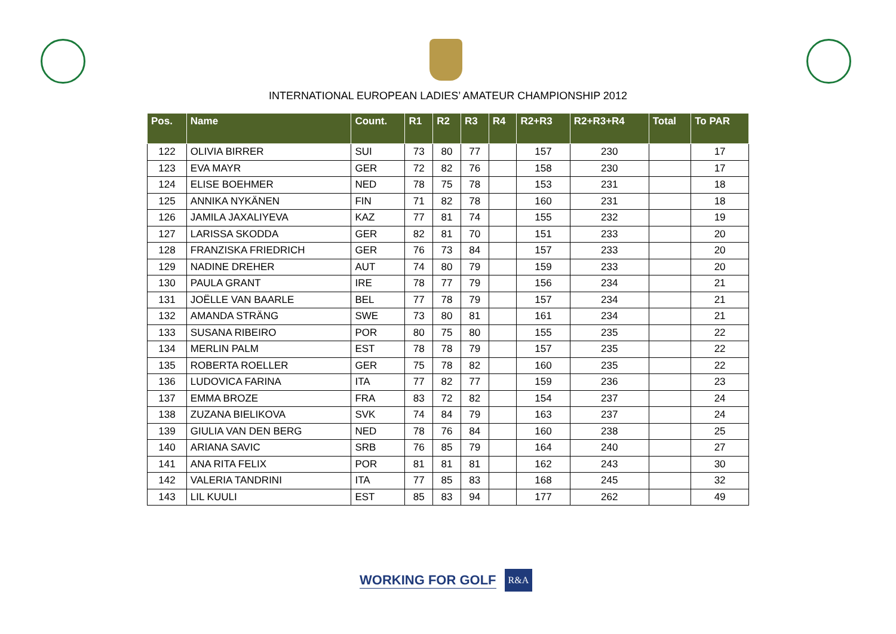INTERNATIONAL EUROPEAN LADIES’ AMATEUR CHAMPIONSHIP 2012
| Pos. | Name | Count. | R1 | R2 | R3 | R4 | R2+R3 | R2+R3+R4 | Total | To PAR |
| --- | --- | --- | --- | --- | --- | --- | --- | --- | --- | --- |
| 122 | OLIVIA BIRRER | SUI | 73 | 80 | 77 | | 157 | 230 | | 17 |
| 123 | EVA MAYR | GER | 72 | 82 | 76 | | 158 | 230 | | 17 |
| 124 | ELISE BOEHMER | NED | 78 | 75 | 78 | | 153 | 231 | | 18 |
| 125 | ANNIKA NYKÄNEN | FIN | 71 | 82 | 78 | | 160 | 231 | | 18 |
| 126 | JAMILA JAXALIYEVA | KAZ | 77 | 81 | 74 | | 155 | 232 | | 19 |
| 127 | LARISSA SKODDA | GER | 82 | 81 | 70 | | 151 | 233 | | 20 |
| 128 | FRANZISKA FRIEDRICH | GER | 76 | 73 | 84 | | 157 | 233 | | 20 |
| 129 | NADINE DREHER | AUT | 74 | 80 | 79 | | 159 | 233 | | 20 |
| 130 | PAULA GRANT | IRE | 78 | 77 | 79 | | 156 | 234 | | 21 |
| 131 | JOËLLE VAN BAARLE | BEL | 77 | 78 | 79 | | 157 | 234 | | 21 |
| 132 | AMANDA STRÄNG | SWE | 73 | 80 | 81 | | 161 | 234 | | 21 |
| 133 | SUSANA RIBEIRO | POR | 80 | 75 | 80 | | 155 | 235 | | 22 |
| 134 | MERLIN PALM | EST | 78 | 78 | 79 | | 157 | 235 | | 22 |
| 135 | ROBERTA ROELLER | GER | 75 | 78 | 82 | | 160 | 235 | | 22 |
| 136 | LUDOVICA FARINA | ITA | 77 | 82 | 77 | | 159 | 236 | | 23 |
| 137 | EMMA BROZE | FRA | 83 | 72 | 82 | | 154 | 237 | | 24 |
| 138 | ZUZANA BIELIKOVA | SVK | 74 | 84 | 79 | | 163 | 237 | | 24 |
| 139 | GIULIA VAN DEN BERG | NED | 78 | 76 | 84 | | 160 | 238 | | 25 |
| 140 | ARIANA SAVIC | SRB | 76 | 85 | 79 | | 164 | 240 | | 27 |
| 141 | ANA RITA FELIX | POR | 81 | 81 | 81 | | 162 | 243 | | 30 |
| 142 | VALERIA TANDRINI | ITA | 77 | 85 | 83 | | 168 | 245 | | 32 |
| 143 | LIL KUULI | EST | 85 | 83 | 94 | | 177 | 262 | | 49 |
WORKING FOR GOLF
R&A